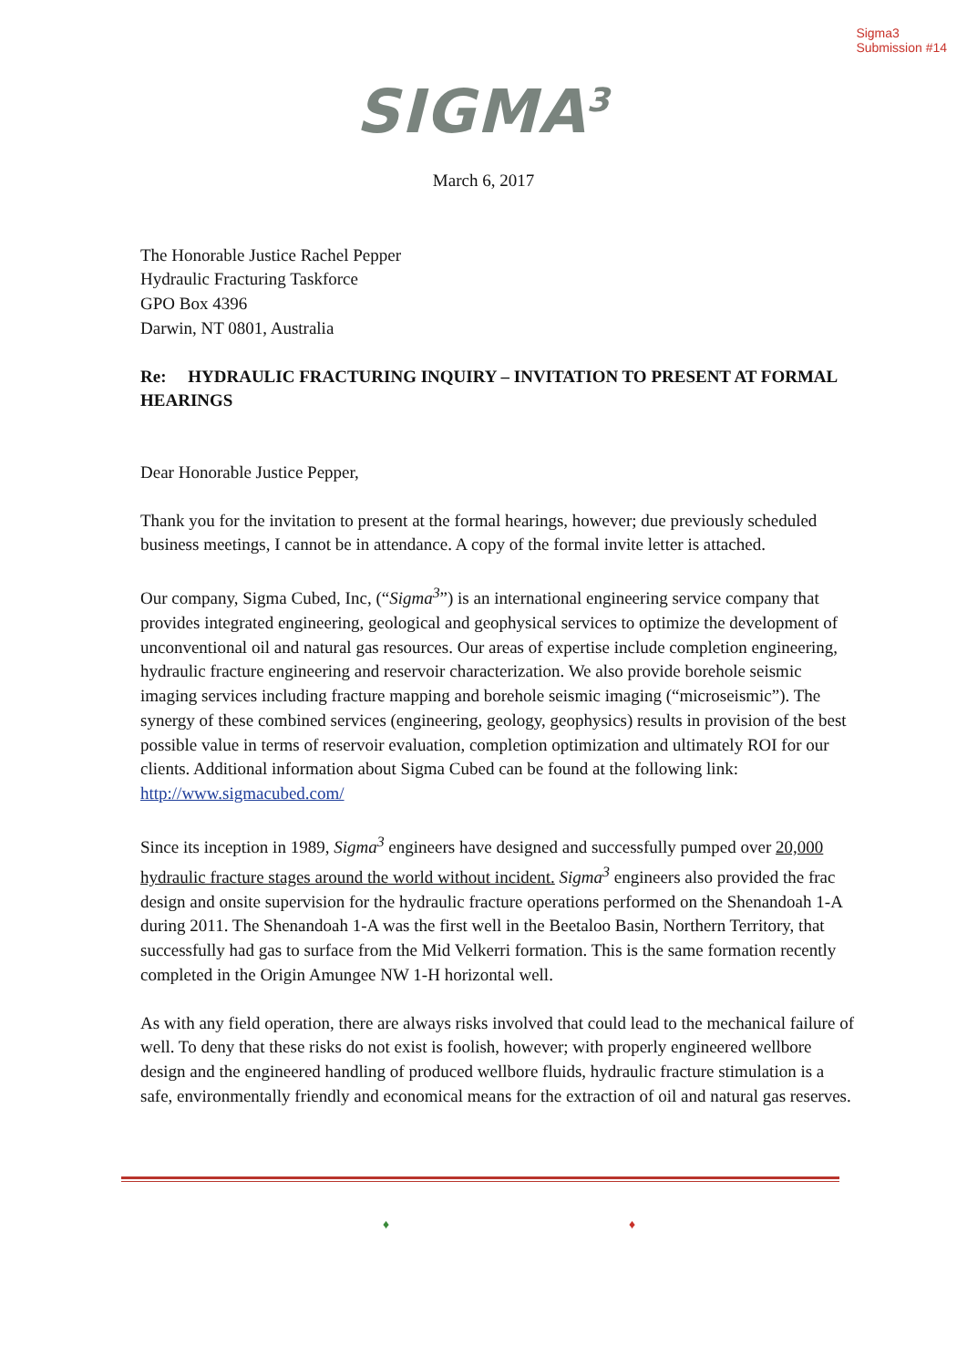Sigma3
Submission #14
SIGMA<sup>3</sup>
March 6, 2017
The Honorable Justice Rachel Pepper
Hydraulic Fracturing Taskforce
GPO Box 4396
Darwin, NT 0801, Australia
Re: HYDRAULIC FRACTURING INQUIRY – INVITATION TO PRESENT AT FORMAL HEARINGS
Dear Honorable Justice Pepper,
Thank you for the invitation to present at the formal hearings, however; due previously scheduled business meetings, I cannot be in attendance. A copy of the formal invite letter is attached.
Our company, Sigma Cubed, Inc, (“Sigma<sup>3</sup>”) is an international engineering service company that provides integrated engineering, geological and geophysical services to optimize the development of unconventional oil and natural gas resources. Our areas of expertise include completion engineering, hydraulic fracture engineering and reservoir characterization. We also provide borehole seismic imaging services including fracture mapping and borehole seismic imaging (“microseismic”). The synergy of these combined services (engineering, geology, geophysics) results in provision of the best possible value in terms of reservoir evaluation, completion optimization and ultimately ROI for our clients. Additional information about Sigma Cubed can be found at the following link: http://www.sigmacubed.com/
Since its inception in 1989, Sigma<sup>3</sup> engineers have designed and successfully pumped over 20,000 hydraulic fracture stages around the world without incident. Sigma<sup>3</sup> engineers also provided the frac design and onsite supervision for the hydraulic fracture operations performed on the Shenandoah 1-A during 2011. The Shenandoah 1-A was the first well in the Beetaloo Basin, Northern Territory, that successfully had gas to surface from the Mid Velkerri formation. This is the same formation recently completed in the Origin Amungee NW 1-H horizontal well.
As with any field operation, there are always risks involved that could lead to the mechanical failure of well. To deny that these risks do not exist is foolish, however; with properly engineered wellbore design and the engineered handling of produced wellbore fluids, hydraulic fracture stimulation is a safe, environmentally friendly and economical means for the extraction of oil and natural gas reserves.
♦ ♦